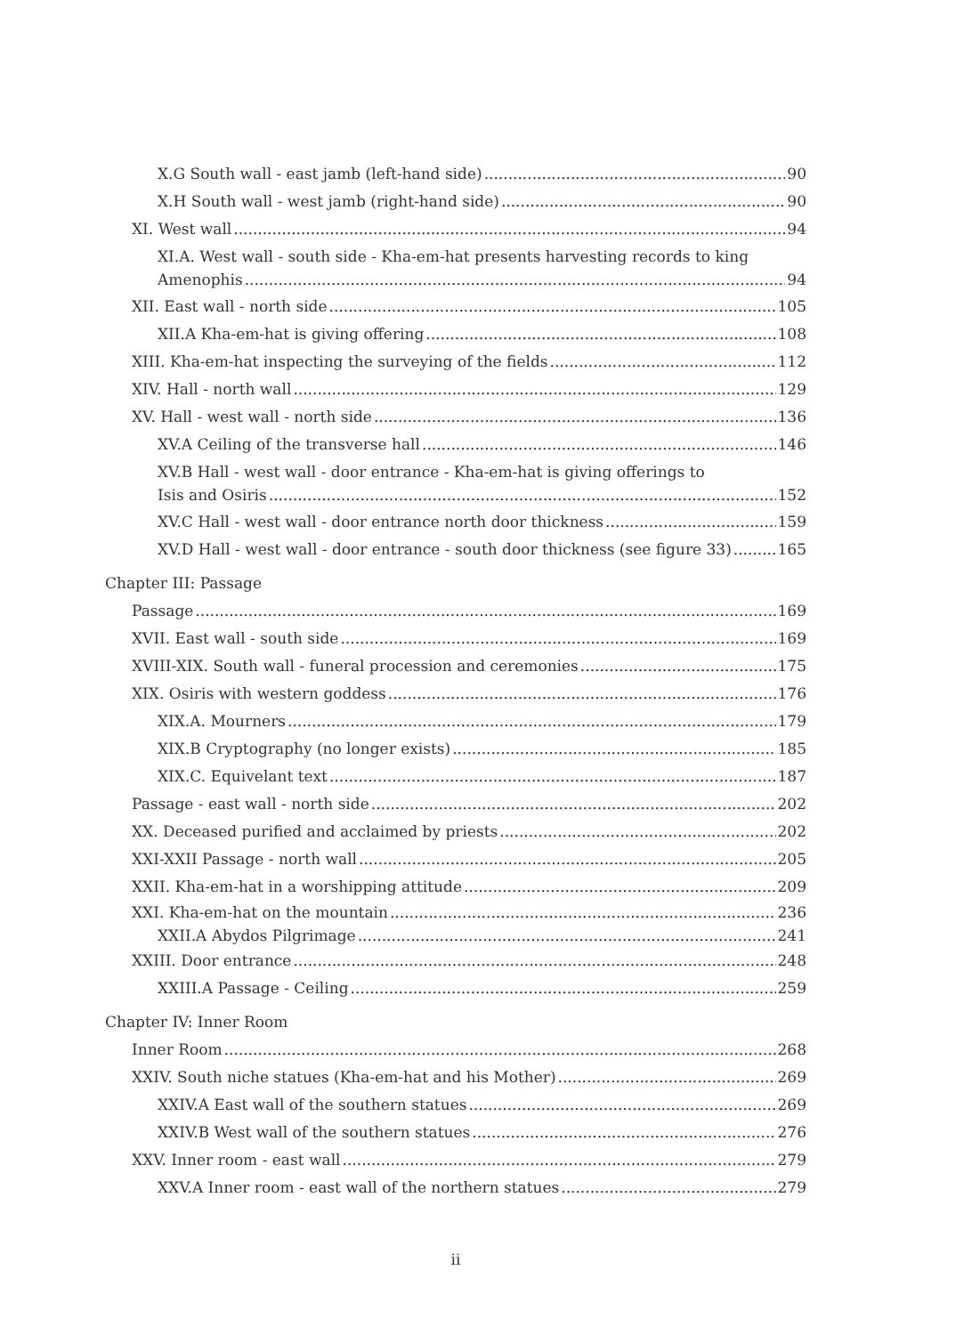X.G South wall - east jamb (left-hand side) 90
X.H South wall - west jamb (right-hand side) 90
XI. West wall 94
XI.A. West wall - south side - Kha-em-hat presents harvesting records to king
Amenophis 94
XII. East wall - north side 105
XII.A Kha-em-hat is giving offering 108
XIII. Kha-em-hat inspecting the surveying of the fields 112
XIV. Hall - north wall 129
XV. Hall - west wall - north side 136
XV.A Ceiling of the transverse hall 146
XV.B Hall - west wall - door entrance - Kha-em-hat is giving offerings to
Isis and Osiris 152
XV.C Hall - west wall - door entrance north door thickness 159
XV.D Hall - west wall - door entrance - south door thickness (see figure 33) 165
Chapter III: Passage
Passage 169
XVII. East wall - south side 169
XVIII-XIX. South wall - funeral procession and ceremonies 175
XIX. Osiris with western goddess 176
XIX.A. Mourners 179
XIX.B Cryptography (no longer exists) 185
XIX.C. Equivelant text 187
Passage - east wall - north side 202
XX. Deceased purified and acclaimed by priests 202
XXI-XXII Passage - north wall 205
XXII. Kha-em-hat in a worshipping attitude 209
XXI. Kha-em-hat on the mountain 236
XXII.A Abydos Pilgrimage 241
XXIII. Door entrance 248
XXIII.A Passage - Ceiling 259
Chapter IV: Inner Room
Inner Room 268
XXIV. South niche statues (Kha-em-hat and his Mother) 269
XXIV.A East wall of the southern statues 269
XXIV.B West wall of the southern statues 276
XXV. Inner room - east wall 279
XXV.A Inner room - east wall of the northern statues 279
ii